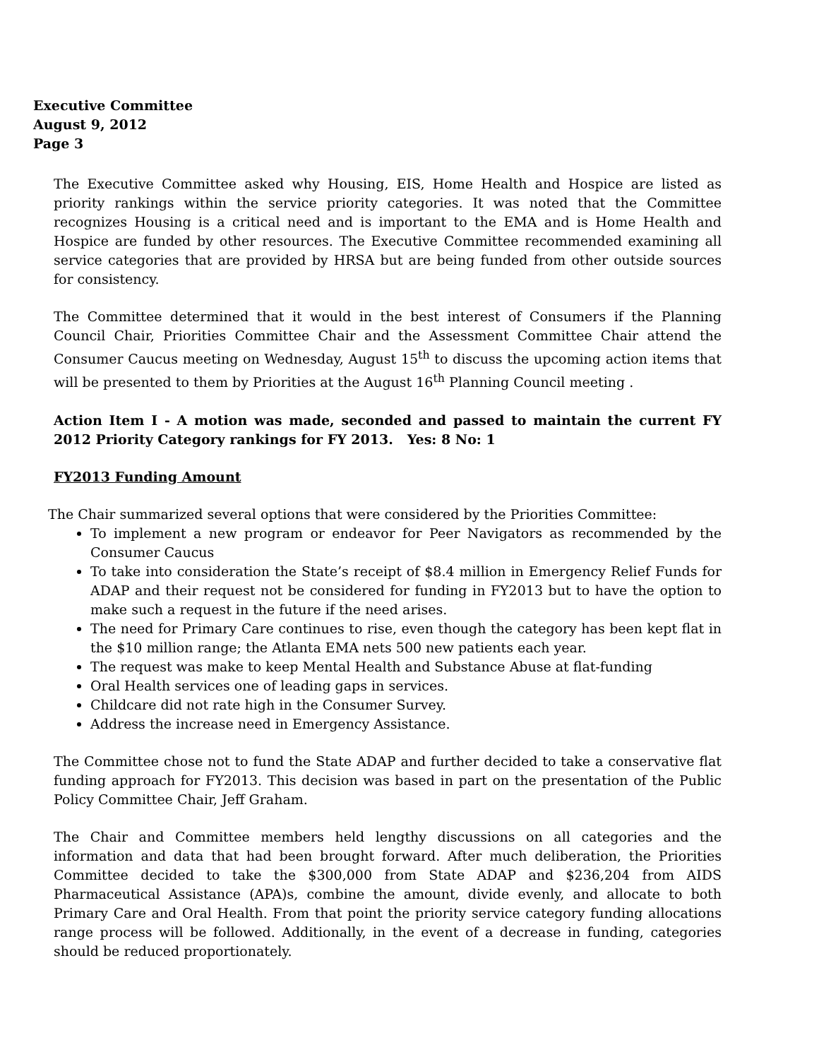Executive Committee
August 9, 2012
Page 3
The Executive Committee asked why Housing, EIS, Home Health and Hospice are listed as priority rankings within the service priority categories. It was noted that the Committee recognizes Housing is a critical need and is important to the EMA and is Home Health and Hospice are funded by other resources. The Executive Committee recommended examining all service categories that are provided by HRSA but are being funded from other outside sources for consistency.
The Committee determined that it would in the best interest of Consumers if the Planning Council Chair, Priorities Committee Chair and the Assessment Committee Chair attend the Consumer Caucus meeting on Wednesday, August 15<sup>th</sup> to discuss the upcoming action items that will be presented to them by Priorities at the August 16<sup>th</sup> Planning Council meeting .
Action Item I - A motion was made, seconded and passed to maintain the current FY 2012 Priority Category rankings for FY 2013. Yes: 8 No: 1
FY2013 Funding Amount
The Chair summarized several options that were considered by the Priorities Committee:
To implement a new program or endeavor for Peer Navigators as recommended by the Consumer Caucus
To take into consideration the State’s receipt of $8.4 million in Emergency Relief Funds for ADAP and their request not be considered for funding in FY2013 but to have the option to make such a request in the future if the need arises.
The need for Primary Care continues to rise, even though the category has been kept flat in the $10 million range; the Atlanta EMA nets 500 new patients each year.
The request was make to keep Mental Health and Substance Abuse at flat-funding
Oral Health services one of leading gaps in services.
Childcare did not rate high in the Consumer Survey.
Address the increase need in Emergency Assistance.
The Committee chose not to fund the State ADAP and further decided to take a conservative flat funding approach for FY2013. This decision was based in part on the presentation of the Public Policy Committee Chair, Jeff Graham.
The Chair and Committee members held lengthy discussions on all categories and the information and data that had been brought forward. After much deliberation, the Priorities Committee decided to take the $300,000 from State ADAP and $236,204 from AIDS Pharmaceutical Assistance (APA)s, combine the amount, divide evenly, and allocate to both Primary Care and Oral Health. From that point the priority service category funding allocations range process will be followed. Additionally, in the event of a decrease in funding, categories should be reduced proportionately.